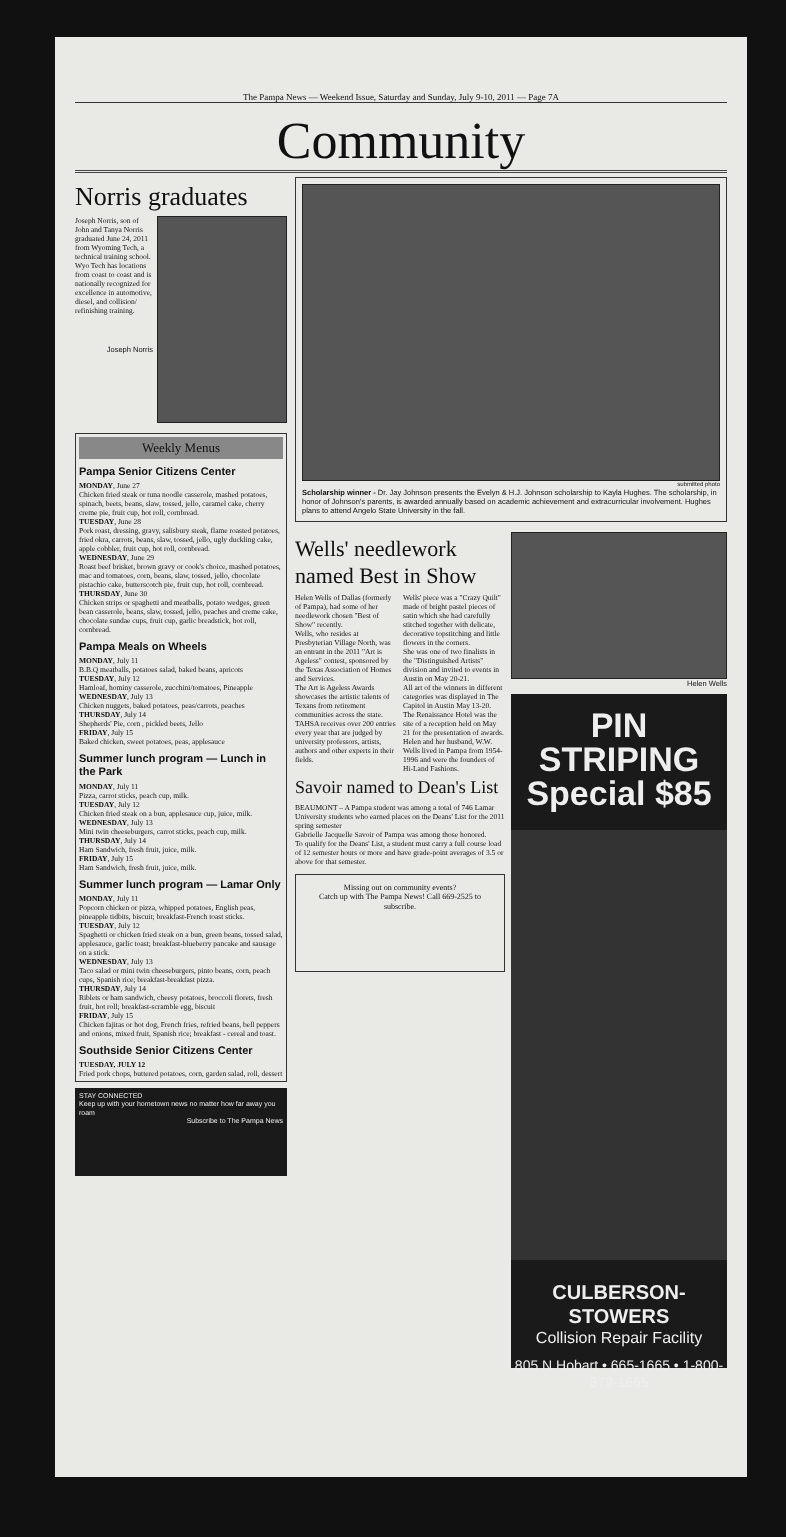The Pampa News — Weekend Issue, Saturday and Sunday, July 9-10, 2011 — Page 7A
Community
Norris graduates
Joseph Norris, son of John and Tanya Norris graduated June 24, 2011 from Wyoming Tech, a technical training school.
Wyo Tech has locations from coast to coast and is nationally recognized for excellence in automotive, diesel, and collision/ refinishing training.
Joseph Norris
Weekly Menus
Pampa Senior Citizens Center
MONDAY, June 27
Chicken fried steak or tuna noodle casserole, mashed potatoes, spinach, beets, beans, slaw, tossed, jello, caramel cake, cherry creme pie, fruit cup, hot roll, cornbread.
TUESDAY, June 28
Pork roast, dressing, gravy, salisbury steak, flame roasted potatoes, fried okra, carrots, beans, slaw, tossed, jello, ugly duckling cake, apple cobbler, fruit cup, hot roll, cornbread.
WEDNESDAY, June 29
Roast beef brisket, brown gravy or cook's choice, mashed potatoes, mac and tomatoes, corn, beans, slaw, tossed, jello, chocolate pistachio cake, butterscotch pie, fruit cup, hot roll, cornbread.
THURSDAY, June 30
Chicken strips or spaghetti and meatballs, potato wedges, green bean casserole, beans, slaw, tossed, jello, peaches and creme cake, chocolate sundae cups, fruit cup, garlic breadstick, hot roll, cornbread.
Pampa Meals on Wheels
MONDAY, July 11
B.B.Q meatballs, potatoes salad, baked beans, apricots
TUESDAY, July 12
Hamloaf, hominy casserole, zucchini/tomatoes, Pineapple
WEDNESDAY, July 13
Chicken nuggets, baked potatoes, peas/carrots, peaches
THURSDAY, July 14
Shepherds' Pie, corn , pickled beets, Jello
FRIDAY, July 15
Baked chicken, sweet potatoes, peas, applesauce
Summer lunch program — Lunch in the Park
MONDAY, July 11
Pizza, carrot sticks, peach cup, milk.
TUESDAY, July 12
Chicken fried steak on a bun, applesauce cup, juice, milk.
WEDNESDAY, July 13
Mini twin cheeseburgers, carrot sticks, peach cup, milk.
THURSDAY, July 14
Ham Sandwich, fresh fruit, juice, milk.
FRIDAY, July 15
Ham Sandwich, fresh fruit, juice, milk.
Summer lunch program — Lamar Only
MONDAY, July 11
Popcorn chicken or pizza, whipped potatoes, English peas, pineapple tidbits, biscuit; breakfast-French toast sticks.
TUESDAY, July 12
Spaghetti or chicken fried steak on a bun, green beans, tossed salad, applesauce, garlic toast; breakfast-blueberry pancake and sausage on a stick.
WEDNESDAY, July 13
Taco salad or mini twin cheeseburgers, pinto beans, corn, peach cups, Spanish rice; breakfast-breakfast pizza.
THURSDAY, July 14
Riblets or ham sandwich, cheesy potatoes, broccoli florets, fresh fruit, hot roll; breakfast-scramble egg, biscuit
FRIDAY, July 15
Chicken fajitas or hot dog, French fries, refried beans, bell peppers and onions, mixed fruit, Spanish rice; breakfast - cereal and toast.
Southside Senior Citizens Center
TUESDAY, JULY 12
Fried pork chops, buttered potatoes, corn, garden salad, roll, dessert
STAY CONNECTED
Keep up with your hometown news no matter how far away you roam
Subscribe to The Pampa News
submitted photo
Scholarship winner - Dr. Jay Johnson presents the Evelyn & H.J. Johnson scholarship to Kayla Hughes. The scholarship, in honor of Johnson's parents, is awarded annually based on academic achievement and extracurricular involvement. Hughes plans to attend Angelo State University in the fall.
Wells' needlework named Best in Show
Helen Wells of Dallas (formerly of Pampa), had some of her needlework chosen "Best of Show" recently.
Wells, who resides at Presbyterian Village North, was an entrant in the 2011 "Art is Ageless" contest, sponsored by the Texas Association of Homes and Services.
The Art is Ageless Awards showcases the artistic talents of Texans from retirement communities across the state. TAHSA receives over 200 entries every year that are judged by university professors, artists, authors and other experts in their fields.
Wells' piece was a "Crazy Quilt" made of bright pastel pieces of satin which she had carefully stitched together with delicate, decorative topstitching and little flowers in the corners.
She was one of two finalists in the "Distinguished Artists" division and invited to events in Austin on May 20-21.
All art of the winners in different categories was displayed in The Capitol in Austin May 13-20.
The Renaissance Hotel was the site of a reception held on May 21 for the presentation of awards.
Helen and her husband, W.W. Wells lived in Pampa from 1954-1996 and were the founders of Hi-Land Fashions.
Savoir named to Dean's List
BEAUMONT – A Pampa student was among a total of 746 Lamar University students who earned places on the Deans' List for the 2011 spring semester
Gabrielle Jacquelle Savoir of Pampa was among those honored.
To qualify for the Deans' List, a student must carry a full course load of 12 semester hours or more and have grade-point averages of 3.5 or above for that semester.
Missing out on community events?
Catch up with The Pampa News! Call 669-2525 to subscribe.
Helen Wells
PIN STRIPING
Special $85
CULBERSON-STOWERS
Collision Repair Facility
805 N Hobart • 665-1665 • 1-800-879-1665